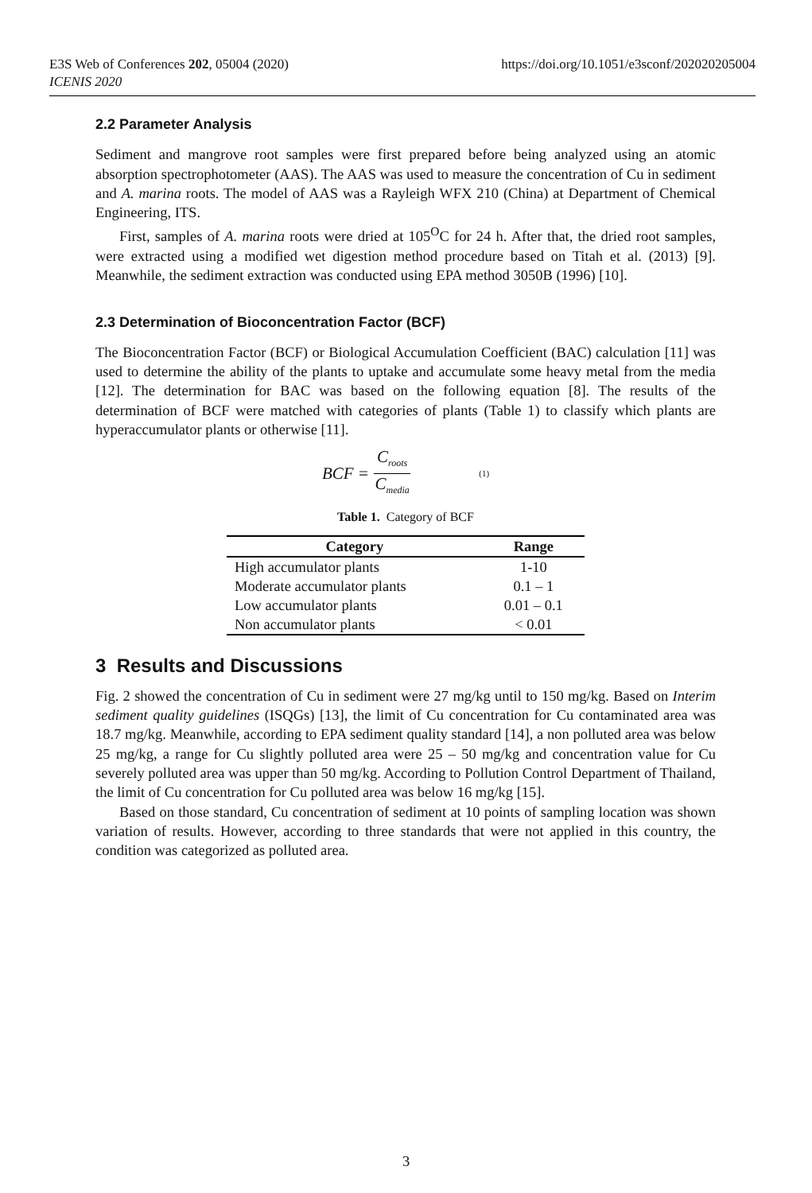https://doi.org/10.1051/e3sconf/202020205004 E3S Web of Conferences 202, 05004 (2020)
ICENIS 2020
2.2 Parameter Analysis
Sediment and mangrove root samples were first prepared before being analyzed using an atomic absorption spectrophotometer (AAS). The AAS was used to measure the concentration of Cu in sediment and A. marina roots. The model of AAS was a Rayleigh WFX 210 (China) at Department of Chemical Engineering, ITS.
First, samples of A. marina roots were dried at 105<sup>O</sup>C for 24 h. After that, the dried root samples, were extracted using a modified wet digestion method procedure based on Titah et al. (2013) [9]. Meanwhile, the sediment extraction was conducted using EPA method 3050B (1996) [10].
2.3 Determination of Bioconcentration Factor (BCF)
The Bioconcentration Factor (BCF) or Biological Accumulation Coefficient (BAC) calculation [11] was used to determine the ability of the plants to uptake and accumulate some heavy metal from the media [12]. The determination for BAC was based on the following equation [8]. The results of the determination of BCF were matched with categories of plants (Table 1) to classify which plants are hyperaccumulator plants or otherwise [11].
BCF = C<sub>roots</sub> C<sub>media</sub> (1)
Table 1. Category of BCF
| Category | Range |
| --- | --- |
| High accumulator plants | 1-10 |
| Moderate accumulator plants | 0.1 – 1 |
| Low accumulator plants | 0.01 – 0.1 |
| Non accumulator plants | < 0.01 |
3 Results and Discussions
Fig. 2 showed the concentration of Cu in sediment were 27 mg/kg until to 150 mg/kg. Based on Interim sediment quality guidelines (ISQGs) [13], the limit of Cu concentration for Cu contaminated area was 18.7 mg/kg. Meanwhile, according to EPA sediment quality standard [14], a non polluted area was below 25 mg/kg, a range for Cu slightly polluted area were 25 – 50 mg/kg and concentration value for Cu severely polluted area was upper than 50 mg/kg. According to Pollution Control Department of Thailand, the limit of Cu concentration for Cu polluted area was below 16 mg/kg [15].
Based on those standard, Cu concentration of sediment at 10 points of sampling location was shown variation of results. However, according to three standards that were not applied in this country, the condition was categorized as polluted area.
3